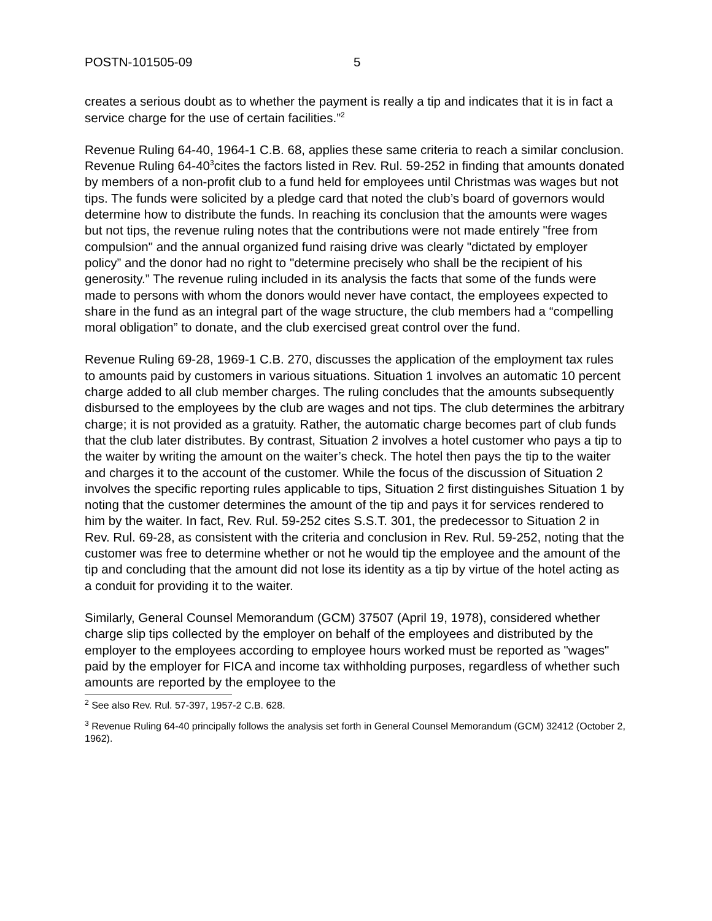POSTN-101505-09 5
creates a serious doubt as to whether the payment is really a tip and indicates that it is in fact a service charge for the use of certain facilities.”<sup>2</sup>
Revenue Ruling 64-40, 1964-1 C.B. 68, applies these same criteria to reach a similar conclusion. Revenue Ruling 64-40<sup>3</sup>cites the factors listed in Rev. Rul. 59-252 in finding that amounts donated by members of a non-profit club to a fund held for employees until Christmas was wages but not tips. The funds were solicited by a pledge card that noted the club’s board of governors would determine how to distribute the funds. In reaching its conclusion that the amounts were wages but not tips, the revenue ruling notes that the contributions were not made entirely "free from compulsion" and the annual organized fund raising drive was clearly "dictated by employer policy” and the donor had no right to "determine precisely who shall be the recipient of his generosity.” The revenue ruling included in its analysis the facts that some of the funds were made to persons with whom the donors would never have contact, the employees expected to share in the fund as an integral part of the wage structure, the club members had a “compelling moral obligation” to donate, and the club exercised great control over the fund.
Revenue Ruling 69-28, 1969-1 C.B. 270, discusses the application of the employment tax rules to amounts paid by customers in various situations. Situation 1 involves an automatic 10 percent charge added to all club member charges. The ruling concludes that the amounts subsequently disbursed to the employees by the club are wages and not tips. The club determines the arbitrary charge; it is not provided as a gratuity. Rather, the automatic charge becomes part of club funds that the club later distributes. By contrast, Situation 2 involves a hotel customer who pays a tip to the waiter by writing the amount on the waiter’s check. The hotel then pays the tip to the waiter and charges it to the account of the customer. While the focus of the discussion of Situation 2 involves the specific reporting rules applicable to tips, Situation 2 first distinguishes Situation 1 by noting that the customer determines the amount of the tip and pays it for services rendered to him by the waiter. In fact, Rev. Rul. 59-252 cites S.S.T. 301, the predecessor to Situation 2 in Rev. Rul. 69-28, as consistent with the criteria and conclusion in Rev. Rul. 59-252, noting that the customer was free to determine whether or not he would tip the employee and the amount of the tip and concluding that the amount did not lose its identity as a tip by virtue of the hotel acting as a conduit for providing it to the waiter.
Similarly, General Counsel Memorandum (GCM) 37507 (April 19, 1978), considered whether charge slip tips collected by the employer on behalf of the employees and distributed by the employer to the employees according to employee hours worked must be reported as "wages" paid by the employer for FICA and income tax withholding purposes, regardless of whether such amounts are reported by the employee to the
<sup>2</sup> See also Rev. Rul. 57-397, 1957-2 C.B. 628.
<sup>3</sup> Revenue Ruling 64-40 principally follows the analysis set forth in General Counsel Memorandum (GCM) 32412 (October 2, 1962).